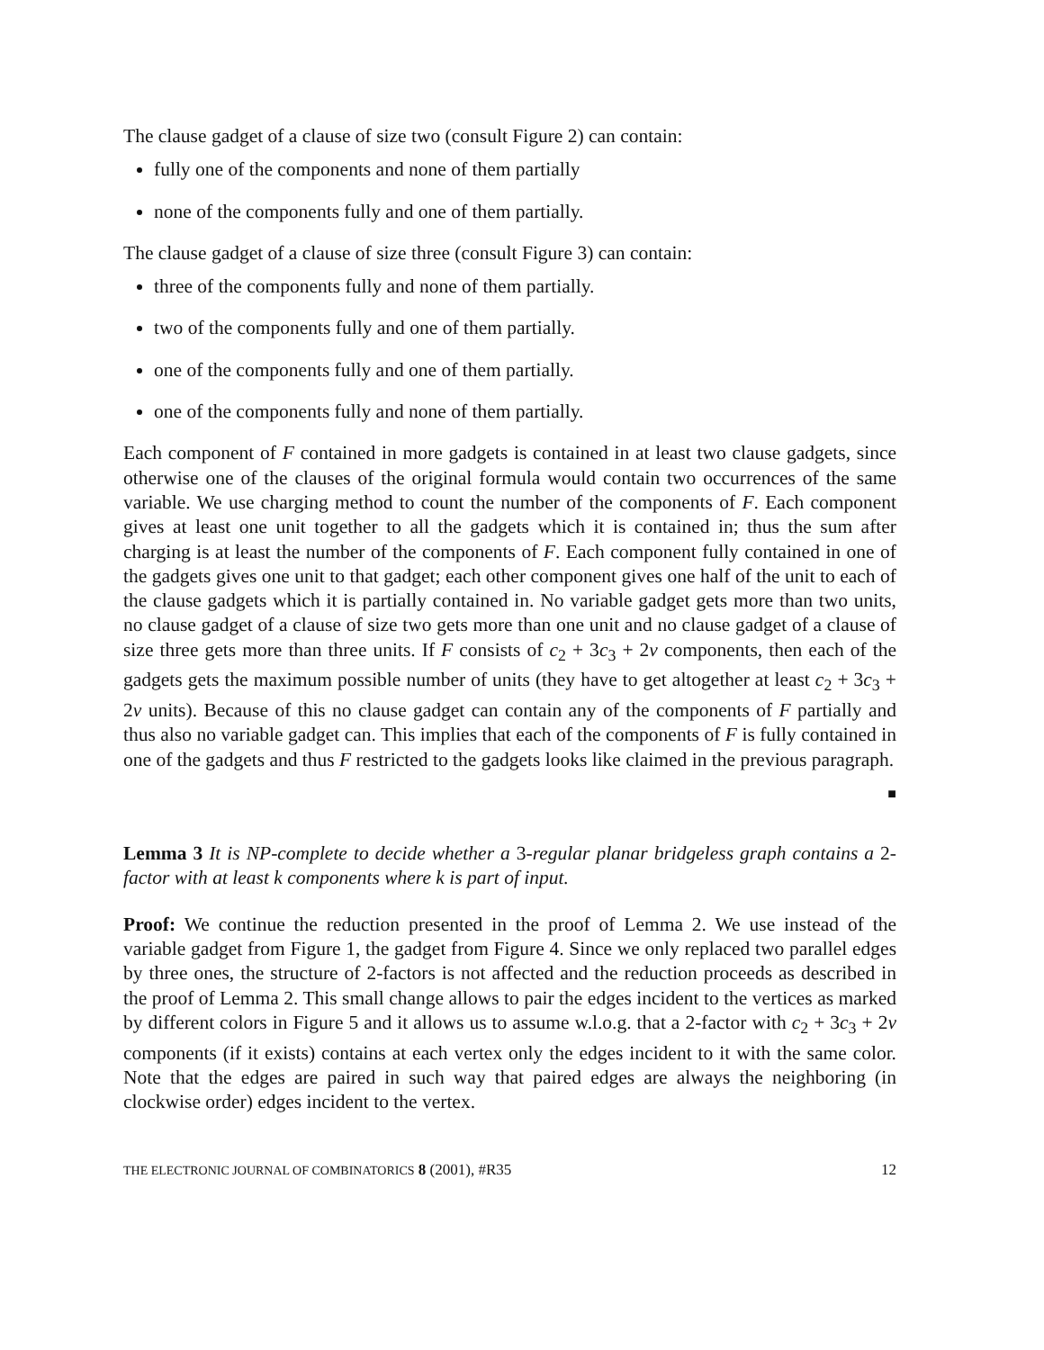The clause gadget of a clause of size two (consult Figure 2) can contain:
fully one of the components and none of them partially
none of the components fully and one of them partially.
The clause gadget of a clause of size three (consult Figure 3) can contain:
three of the components fully and none of them partially.
two of the components fully and one of them partially.
one of the components fully and one of them partially.
one of the components fully and none of them partially.
Each component of F contained in more gadgets is contained in at least two clause gadgets, since otherwise one of the clauses of the original formula would contain two occurrences of the same variable. We use charging method to count the number of the components of F. Each component gives at least one unit together to all the gadgets which it is contained in; thus the sum after charging is at least the number of the components of F. Each component fully contained in one of the gadgets gives one unit to that gadget; each other component gives one half of the unit to each of the clause gadgets which it is partially contained in. No variable gadget gets more than two units, no clause gadget of a clause of size two gets more than one unit and no clause gadget of a clause of size three gets more than three units. If F consists of c<sub>2</sub> + 3c<sub>3</sub> + 2v components, then each of the gadgets gets the maximum possible number of units (they have to get altogether at least c<sub>2</sub> + 3c<sub>3</sub> + 2v units). Because of this no clause gadget can contain any of the components of F partially and thus also no variable gadget can. This implies that each of the components of F is fully contained in one of the gadgets and thus F restricted to the gadgets looks like claimed in the previous paragraph.
■
Lemma 3 It is NP-complete to decide whether a 3-regular planar bridgeless graph contains a 2-factor with at least k components where k is part of input.
Proof: We continue the reduction presented in the proof of Lemma 2. We use instead of the variable gadget from Figure 1, the gadget from Figure 4. Since we only replaced two parallel edges by three ones, the structure of 2-factors is not affected and the reduction proceeds as described in the proof of Lemma 2. This small change allows to pair the edges incident to the vertices as marked by different colors in Figure 5 and it allows us to assume w.l.o.g. that a 2-factor with c<sub>2</sub> + 3c<sub>3</sub> + 2v components (if it exists) contains at each vertex only the edges incident to it with the same color. Note that the edges are paired in such way that paired edges are always the neighboring (in clockwise order) edges incident to the vertex.
THE ELECTRONIC JOURNAL OF COMBINATORICS 8 (2001), #R35 12